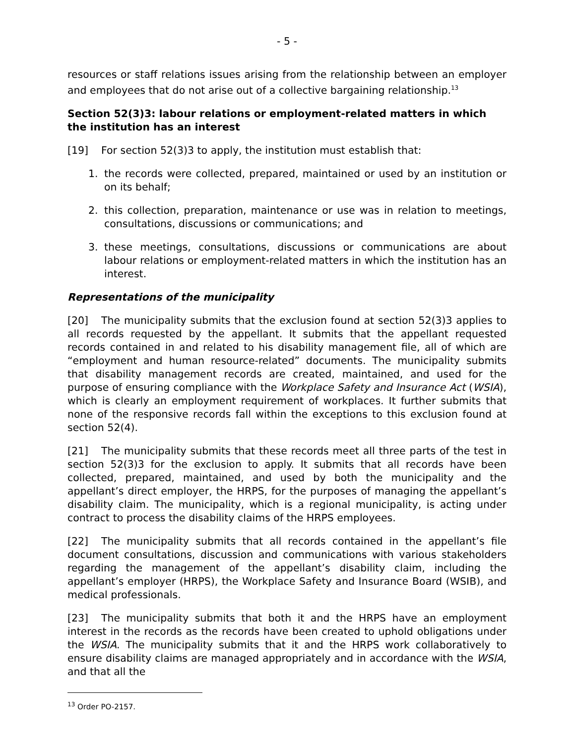- 5 -
resources or staff relations issues arising from the relationship between an employer and employees that do not arise out of a collective bargaining relationship.<sup>13</sup>
Section 52(3)3: labour relations or employment-related matters in which the institution has an interest
[19] For section 52(3)3 to apply, the institution must establish that:
1. the records were collected, prepared, maintained or used by an institution or on its behalf;
2. this collection, preparation, maintenance or use was in relation to meetings, consultations, discussions or communications; and
3. these meetings, consultations, discussions or communications are about labour relations or employment-related matters in which the institution has an interest.
Representations of the municipality
[20] The municipality submits that the exclusion found at section 52(3)3 applies to all records requested by the appellant. It submits that the appellant requested records contained in and related to his disability management file, all of which are “employment and human resource-related” documents. The municipality submits that disability management records are created, maintained, and used for the purpose of ensuring compliance with the Workplace Safety and Insurance Act (WSIA), which is clearly an employment requirement of workplaces. It further submits that none of the responsive records fall within the exceptions to this exclusion found at section 52(4).
[21] The municipality submits that these records meet all three parts of the test in section 52(3)3 for the exclusion to apply. It submits that all records have been collected, prepared, maintained, and used by both the municipality and the appellant’s direct employer, the HRPS, for the purposes of managing the appellant’s disability claim. The municipality, which is a regional municipality, is acting under contract to process the disability claims of the HRPS employees.
[22] The municipality submits that all records contained in the appellant’s file document consultations, discussion and communications with various stakeholders regarding the management of the appellant’s disability claim, including the appellant’s employer (HRPS), the Workplace Safety and Insurance Board (WSIB), and medical professionals.
[23] The municipality submits that both it and the HRPS have an employment interest in the records as the records have been created to uphold obligations under the WSIA. The municipality submits that it and the HRPS work collaboratively to ensure disability claims are managed appropriately and in accordance with the WSIA, and that all the
<sup>13</sup> Order PO-2157.